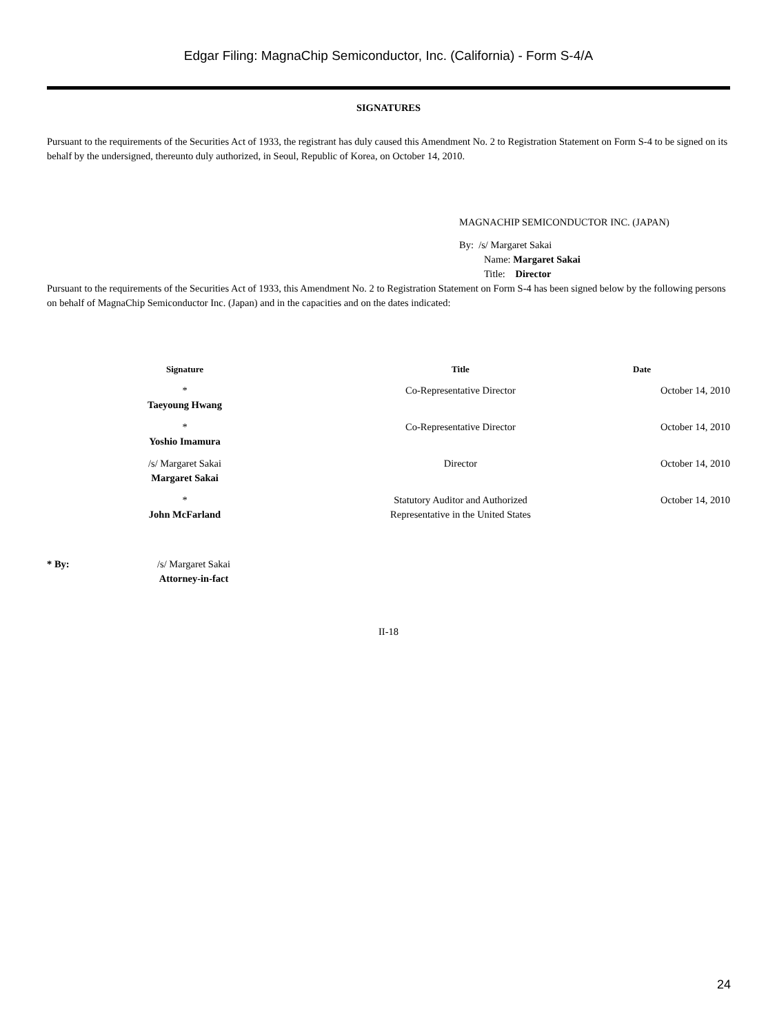Edgar Filing: MagnaChip Semiconductor, Inc. (California) - Form S-4/A
SIGNATURES
Pursuant to the requirements of the Securities Act of 1933, the registrant has duly caused this Amendment No. 2 to Registration Statement on Form S-4 to be signed on its behalf by the undersigned, thereunto duly authorized, in Seoul, Republic of Korea, on October 14, 2010.
MAGNACHIP SEMICONDUCTOR INC. (JAPAN)
By: /s/ Margaret Sakai
Name: Margaret Sakai
Title: Director
Pursuant to the requirements of the Securities Act of 1933, this Amendment No. 2 to Registration Statement on Form S-4 has been signed below by the following persons on behalf of MagnaChip Semiconductor Inc. (Japan) and in the capacities and on the dates indicated:
| Signature | Title | Date |
| --- | --- | --- |
| * Taeyoung Hwang | Co-Representative Director | October 14, 2010 |
| * Yoshio Imamura | Co-Representative Director | October 14, 2010 |
| /s/ Margaret Sakai Margaret Sakai | Director | October 14, 2010 |
| * John McFarland | Statutory Auditor and Authorized Representative in the United States | October 14, 2010 |
| * By: | /s/ Margaret Sakai Attorney-in-fact |
II-18
24